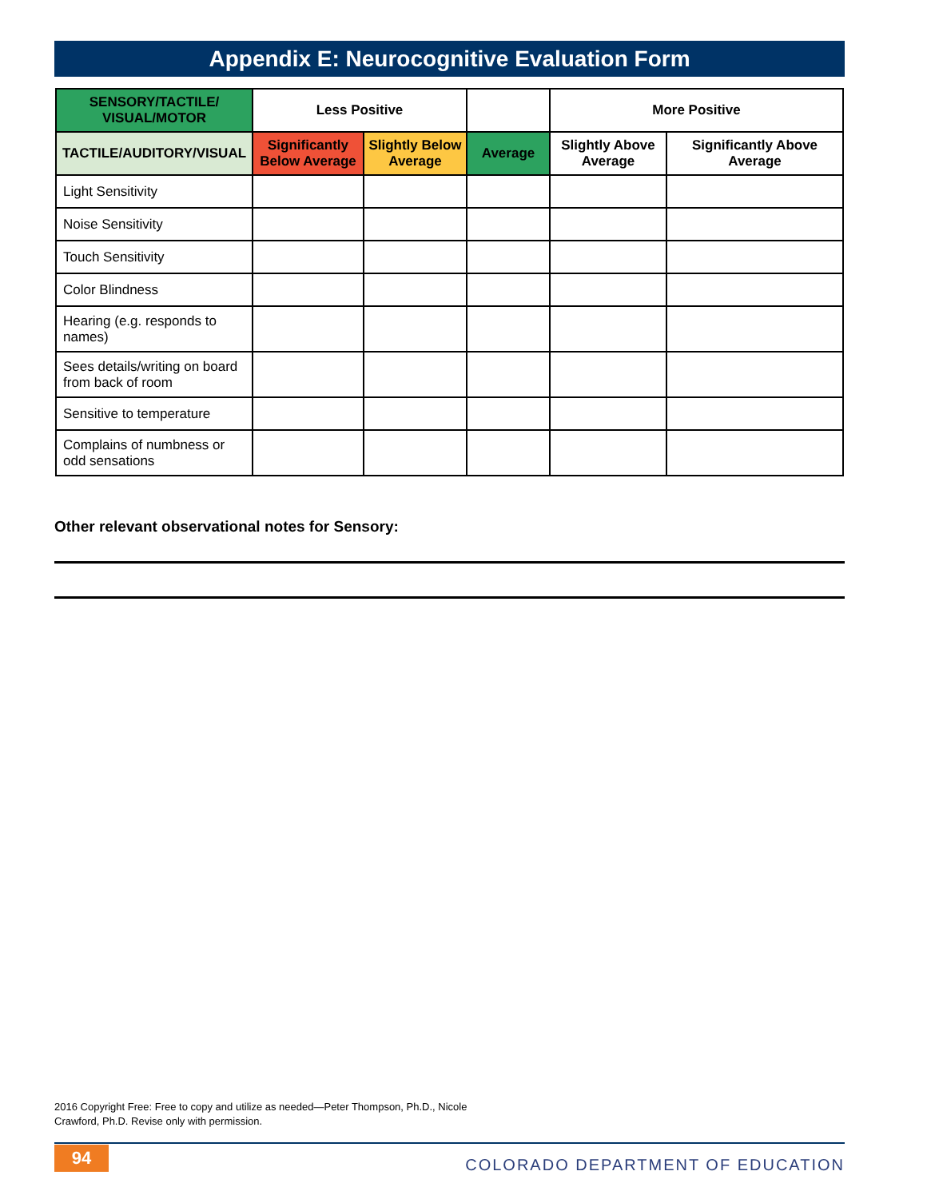Appendix E: Neurocognitive Evaluation Form
| SENSORY/TACTILE/ VISUAL/MOTOR | Less Positive | | | More Positive | |
| --- | --- | --- | --- | --- | --- |
| TACTILE/AUDITORY/VISUAL | Significantly Below Average | Slightly Below Average | Average | Slightly Above Average | Significantly Above Average |
| Light Sensitivity | | | | | |
| Noise Sensitivity | | | | | |
| Touch Sensitivity | | | | | |
| Color Blindness | | | | | |
| Hearing (e.g. responds to names) | | | | | |
| Sees details/writing on board from back of room | | | | | |
| Sensitive to temperature | | | | | |
| Complains of numbness or odd sensations | | | | | |
Other relevant observational notes for Sensory:
2016 Copyright Free: Free to copy and utilize as needed—Peter Thompson, Ph.D., Nicole
Crawford, Ph.D. Revise only with permission.
94
COLORADO DEPARTMENT OF EDUCATION